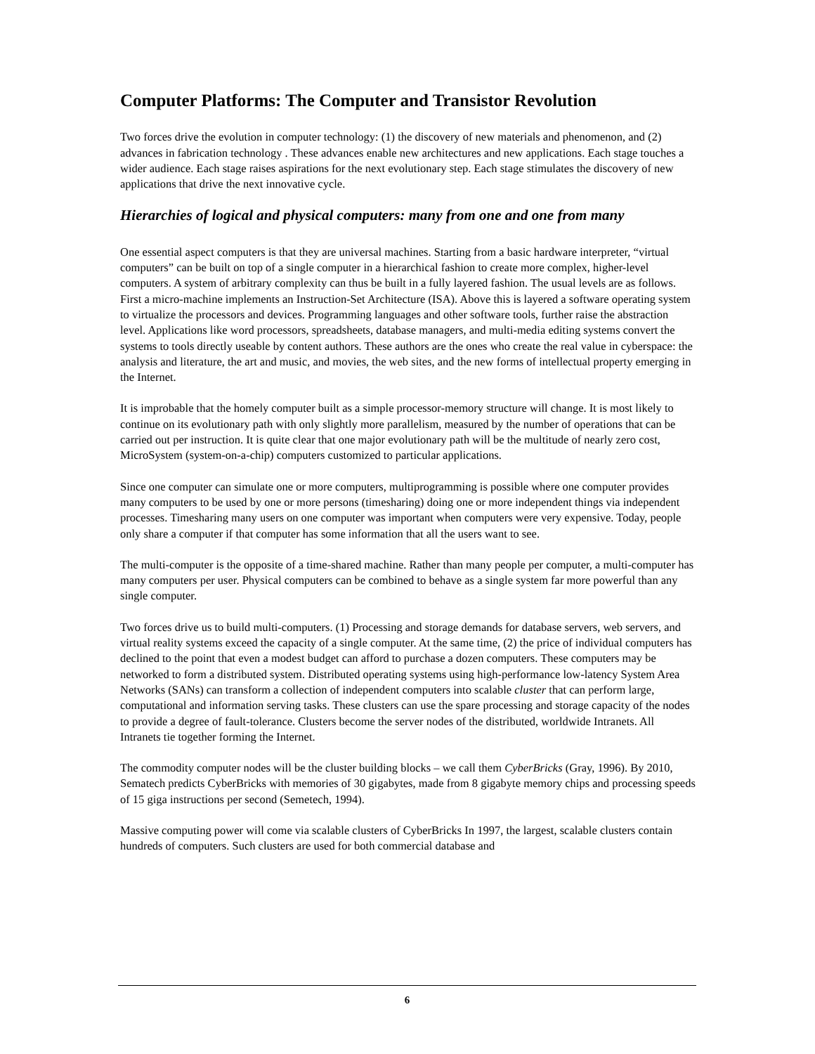Computer Platforms: The Computer and Transistor Revolution
Two forces drive the evolution in computer technology: (1) the discovery of new materials and phenomenon, and (2) advances in fabrication technology . These advances enable new architectures and new applications. Each stage touches a wider audience. Each stage raises aspirations for the next evolutionary step. Each stage stimulates the discovery of new applications that drive the next innovative cycle.
Hierarchies of logical and physical computers: many from one and one from many
One essential aspect computers is that they are universal machines. Starting from a basic hardware interpreter, “virtual computers” can be built on top of a single computer in a hierarchical fashion to create more complex, higher-level computers. A system of arbitrary complexity can thus be built in a fully layered fashion. The usual levels are as follows. First a micro-machine implements an Instruction-Set Architecture (ISA). Above this is layered a software operating system to virtualize the processors and devices. Programming languages and other software tools, further raise the abstraction level. Applications like word processors, spreadsheets, database managers, and multi-media editing systems convert the systems to tools directly useable by content authors. These authors are the ones who create the real value in cyberspace: the analysis and literature, the art and music, and movies, the web sites, and the new forms of intellectual property emerging in the Internet.
It is improbable that the homely computer built as a simple processor-memory structure will change. It is most likely to continue on its evolutionary path with only slightly more parallelism, measured by the number of operations that can be carried out per instruction. It is quite clear that one major evolutionary path will be the multitude of nearly zero cost, MicroSystem (system-on-a-chip) computers customized to particular applications.
Since one computer can simulate one or more computers, multiprogramming is possible where one computer provides many computers to be used by one or more persons (timesharing) doing one or more independent things via independent processes. Timesharing many users on one computer was important when computers were very expensive. Today, people only share a computer if that computer has some information that all the users want to see.
The multi-computer is the opposite of a time-shared machine. Rather than many people per computer, a multi-computer has many computers per user. Physical computers can be combined to behave as a single system far more powerful than any single computer.
Two forces drive us to build multi-computers. (1) Processing and storage demands for database servers, web servers, and virtual reality systems exceed the capacity of a single computer. At the same time, (2) the price of individual computers has declined to the point that even a modest budget can afford to purchase a dozen computers. These computers may be networked to form a distributed system. Distributed operating systems using high-performance low-latency System Area Networks (SANs) can transform a collection of independent computers into scalable cluster that can perform large, computational and information serving tasks. These clusters can use the spare processing and storage capacity of the nodes to provide a degree of fault-tolerance. Clusters become the server nodes of the distributed, worldwide Intranets. All Intranets tie together forming the Internet.
The commodity computer nodes will be the cluster building blocks – we call them CyberBricks (Gray, 1996). By 2010, Sematech predicts CyberBricks with memories of 30 gigabytes, made from 8 gigabyte memory chips and processing speeds of 15 giga instructions per second (Semetech, 1994).
Massive computing power will come via scalable clusters of CyberBricks In 1997, the largest, scalable clusters contain hundreds of computers. Such clusters are used for both commercial database and
6